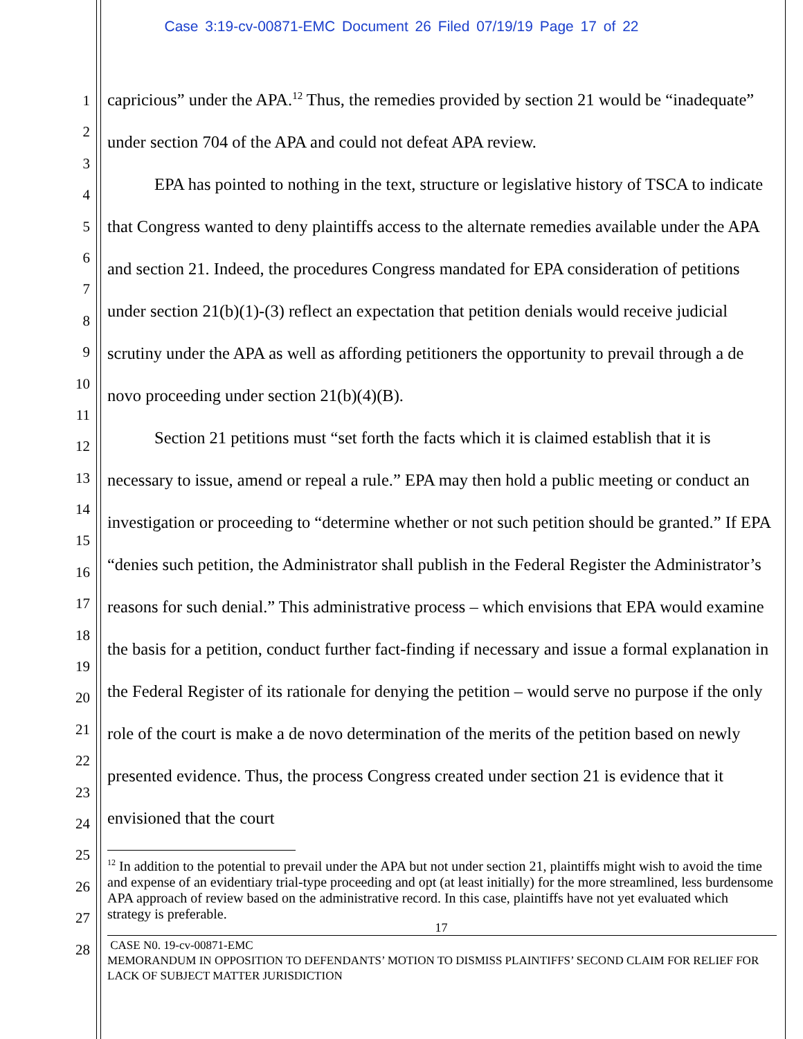Case 3:19-cv-00871-EMC Document 26 Filed 07/19/19 Page 17 of 22
1
2
3
4
5
6
7
8
9
10
11
12
13
14
15
16
17
18
19
20
21
22
23
24
25
26
27
28
capricious” under the APA.<sup>12</sup> Thus, the remedies provided by section 21 would be “inadequate” under section 704 of the APA and could not defeat APA review.
EPA has pointed to nothing in the text, structure or legislative history of TSCA to indicate that Congress wanted to deny plaintiffs access to the alternate remedies available under the APA and section 21. Indeed, the procedures Congress mandated for EPA consideration of petitions under section 21(b)(1)-(3) reflect an expectation that petition denials would receive judicial scrutiny under the APA as well as affording petitioners the opportunity to prevail through a de novo proceeding under section 21(b)(4)(B).
Section 21 petitions must “set forth the facts which it is claimed establish that it is necessary to issue, amend or repeal a rule.” EPA may then hold a public meeting or conduct an investigation or proceeding to “determine whether or not such petition should be granted.” If EPA “denies such petition, the Administrator shall publish in the Federal Register the Administrator’s reasons for such denial.” This administrative process – which envisions that EPA would examine the basis for a petition, conduct further fact-finding if necessary and issue a formal explanation in the Federal Register of its rationale for denying the petition – would serve no purpose if the only role of the court is make a de novo determination of the merits of the petition based on newly presented evidence. Thus, the process Congress created under section 21 is evidence that it envisioned that the court
<sup>12</sup> In addition to the potential to prevail under the APA but not under section 21, plaintiffs might wish to avoid the time and expense of an evidentiary trial-type proceeding and opt (at least initially) for the more streamlined, less burdensome APA approach of review based on the administrative record. In this case, plaintiffs have not yet evaluated which strategy is preferable.
17
CASE N0. 19-cv-00871-EMC
MEMORANDUM IN OPPOSITION TO DEFENDANTS’ MOTION TO DISMISS PLAINTIFFS’ SECOND CLAIM FOR RELIEF FOR LACK OF SUBJECT MATTER JURISDICTION